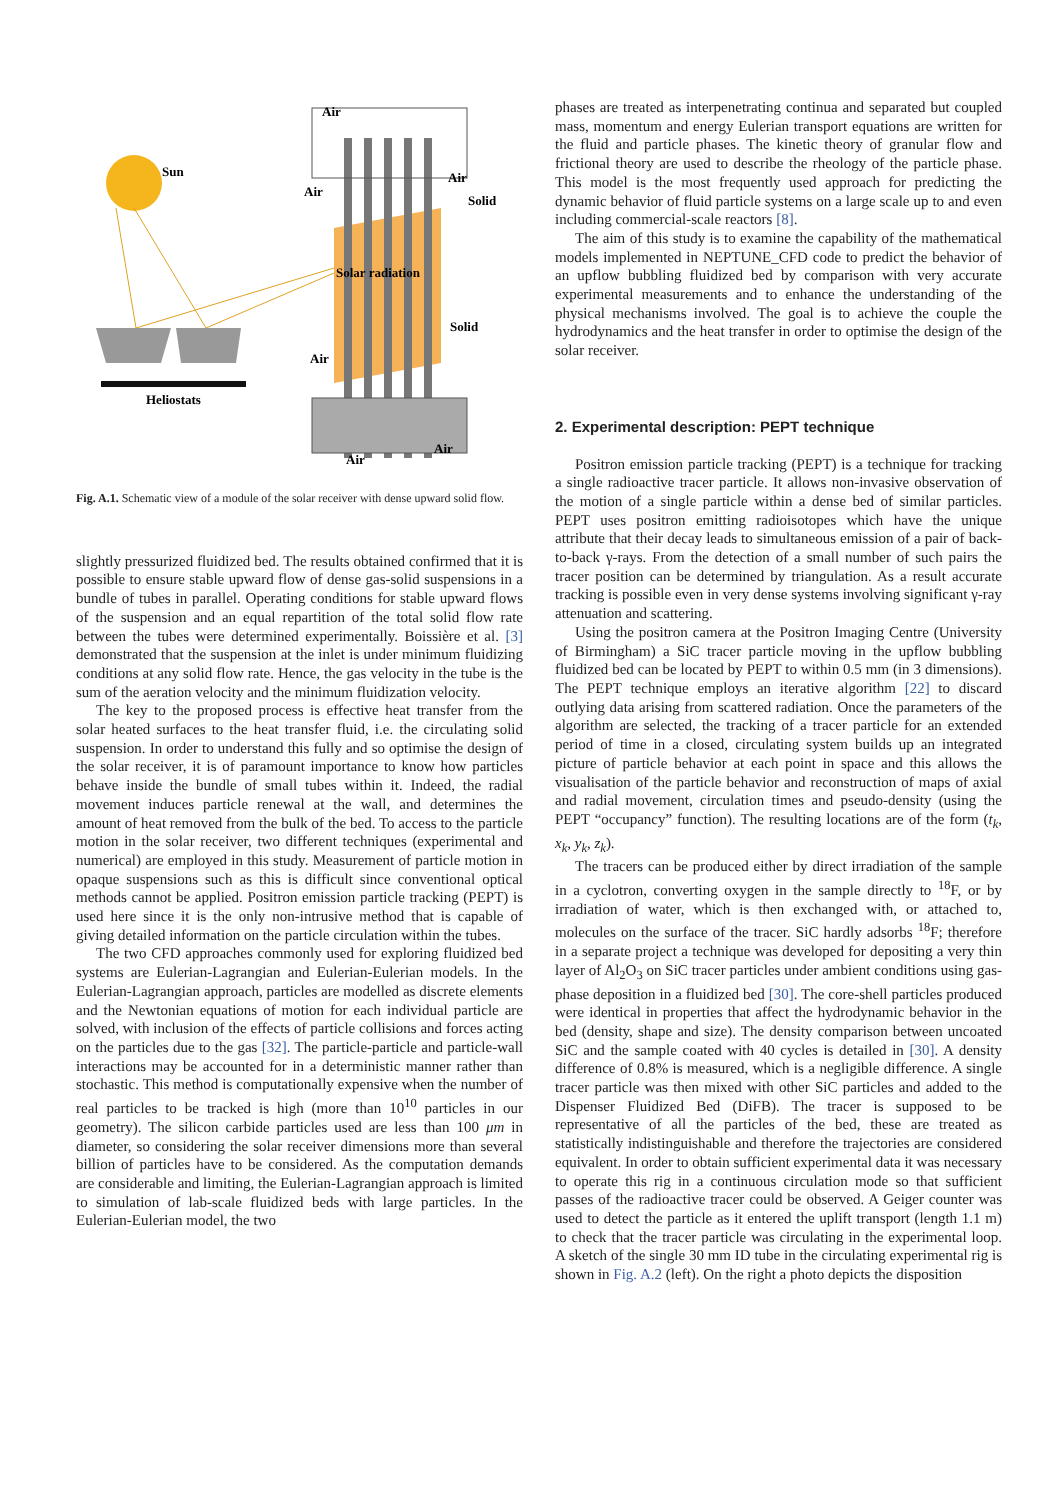Sun
Heliostats
Air
Air
Air
Solid
Solar radiation
Solid
Air
Air
Air
Fig. A.1. Schematic view of a module of the solar receiver with dense upward solid flow.
slightly pressurized fluidized bed. The results obtained confirmed that it is possible to ensure stable upward flow of dense gas-solid suspensions in a bundle of tubes in parallel. Operating conditions for stable upward flows of the suspension and an equal repartition of the total solid flow rate between the tubes were determined experimentally. Boissière et al. [3] demonstrated that the suspension at the inlet is under minimum fluidizing conditions at any solid flow rate. Hence, the gas velocity in the tube is the sum of the aeration velocity and the minimum fluidization velocity.
The key to the proposed process is effective heat transfer from the solar heated surfaces to the heat transfer fluid, i.e. the circulating solid suspension. In order to understand this fully and so optimise the design of the solar receiver, it is of paramount importance to know how particles behave inside the bundle of small tubes within it. Indeed, the radial movement induces particle renewal at the wall, and determines the amount of heat removed from the bulk of the bed. To access to the particle motion in the solar receiver, two different techniques (experimental and numerical) are employed in this study. Measurement of particle motion in opaque suspensions such as this is difficult since conventional optical methods cannot be applied. Positron emission particle tracking (PEPT) is used here since it is the only non-intrusive method that is capable of giving detailed information on the particle circulation within the tubes.
The two CFD approaches commonly used for exploring fluidized bed systems are Eulerian-Lagrangian and Eulerian-Eulerian models. In the Eulerian-Lagrangian approach, particles are modelled as discrete elements and the Newtonian equations of motion for each individual particle are solved, with inclusion of the effects of particle collisions and forces acting on the particles due to the gas [32]. The particle-particle and particle-wall interactions may be accounted for in a deterministic manner rather than stochastic. This method is computationally expensive when the number of real particles to be tracked is high (more than 10<sup>10</sup> particles in our geometry). The silicon carbide particles used are less than 100 μm in diameter, so considering the solar receiver dimensions more than several billion of particles have to be considered. As the computation demands are considerable and limiting, the Eulerian-Lagrangian approach is limited to simulation of lab-scale fluidized beds with large particles. In the Eulerian-Eulerian model, the two
phases are treated as interpenetrating continua and separated but coupled mass, momentum and energy Eulerian transport equations are written for the fluid and particle phases. The kinetic theory of granular flow and frictional theory are used to describe the rheology of the particle phase. This model is the most frequently used approach for predicting the dynamic behavior of fluid particle systems on a large scale up to and even including commercial-scale reactors [8].
The aim of this study is to examine the capability of the mathematical models implemented in NEPTUNE_CFD code to predict the behavior of an upflow bubbling fluidized bed by comparison with very accurate experimental measurements and to enhance the understanding of the physical mechanisms involved. The goal is to achieve the couple the hydrodynamics and the heat transfer in order to optimise the design of the solar receiver.
2. Experimental description: PEPT technique
Positron emission particle tracking (PEPT) is a technique for tracking a single radioactive tracer particle. It allows non-invasive observation of the motion of a single particle within a dense bed of similar particles. PEPT uses positron emitting radioisotopes which have the unique attribute that their decay leads to simultaneous emission of a pair of back-to-back γ-rays. From the detection of a small number of such pairs the tracer position can be determined by triangulation. As a result accurate tracking is possible even in very dense systems involving significant γ-ray attenuation and scattering.
Using the positron camera at the Positron Imaging Centre (University of Birmingham) a SiC tracer particle moving in the upflow bubbling fluidized bed can be located by PEPT to within 0.5 mm (in 3 dimensions). The PEPT technique employs an iterative algorithm [22] to discard outlying data arising from scattered radiation. Once the parameters of the algorithm are selected, the tracking of a tracer particle for an extended period of time in a closed, circulating system builds up an integrated picture of particle behavior at each point in space and this allows the visualisation of the particle behavior and reconstruction of maps of axial and radial movement, circulation times and pseudo-density (using the PEPT “occupancy” function). The resulting locations are of the form (t<sub>k</sub>, x<sub>k</sub>, y<sub>k</sub>, z<sub>k</sub>).
The tracers can be produced either by direct irradiation of the sample in a cyclotron, converting oxygen in the sample directly to <sup>18</sup>F, or by irradiation of water, which is then exchanged with, or attached to, molecules on the surface of the tracer. SiC hardly adsorbs <sup>18</sup>F; therefore in a separate project a technique was developed for depositing a very thin layer of Al<sub>2</sub>O<sub>3</sub> on SiC tracer particles under ambient conditions using gas-phase deposition in a fluidized bed [30]. The core-shell particles produced were identical in properties that affect the hydrodynamic behavior in the bed (density, shape and size). The density comparison between uncoated SiC and the sample coated with 40 cycles is detailed in [30]. A density difference of 0.8% is measured, which is a negligible difference. A single tracer particle was then mixed with other SiC particles and added to the Dispenser Fluidized Bed (DiFB). The tracer is supposed to be representative of all the particles of the bed, these are treated as statistically indistinguishable and therefore the trajectories are considered equivalent. In order to obtain sufficient experimental data it was necessary to operate this rig in a continuous circulation mode so that sufficient passes of the radioactive tracer could be observed. A Geiger counter was used to detect the particle as it entered the uplift transport (length 1.1 m) to check that the tracer particle was circulating in the experimental loop. A sketch of the single 30 mm ID tube in the circulating experimental rig is shown in Fig. A.2 (left). On the right a photo depicts the disposition